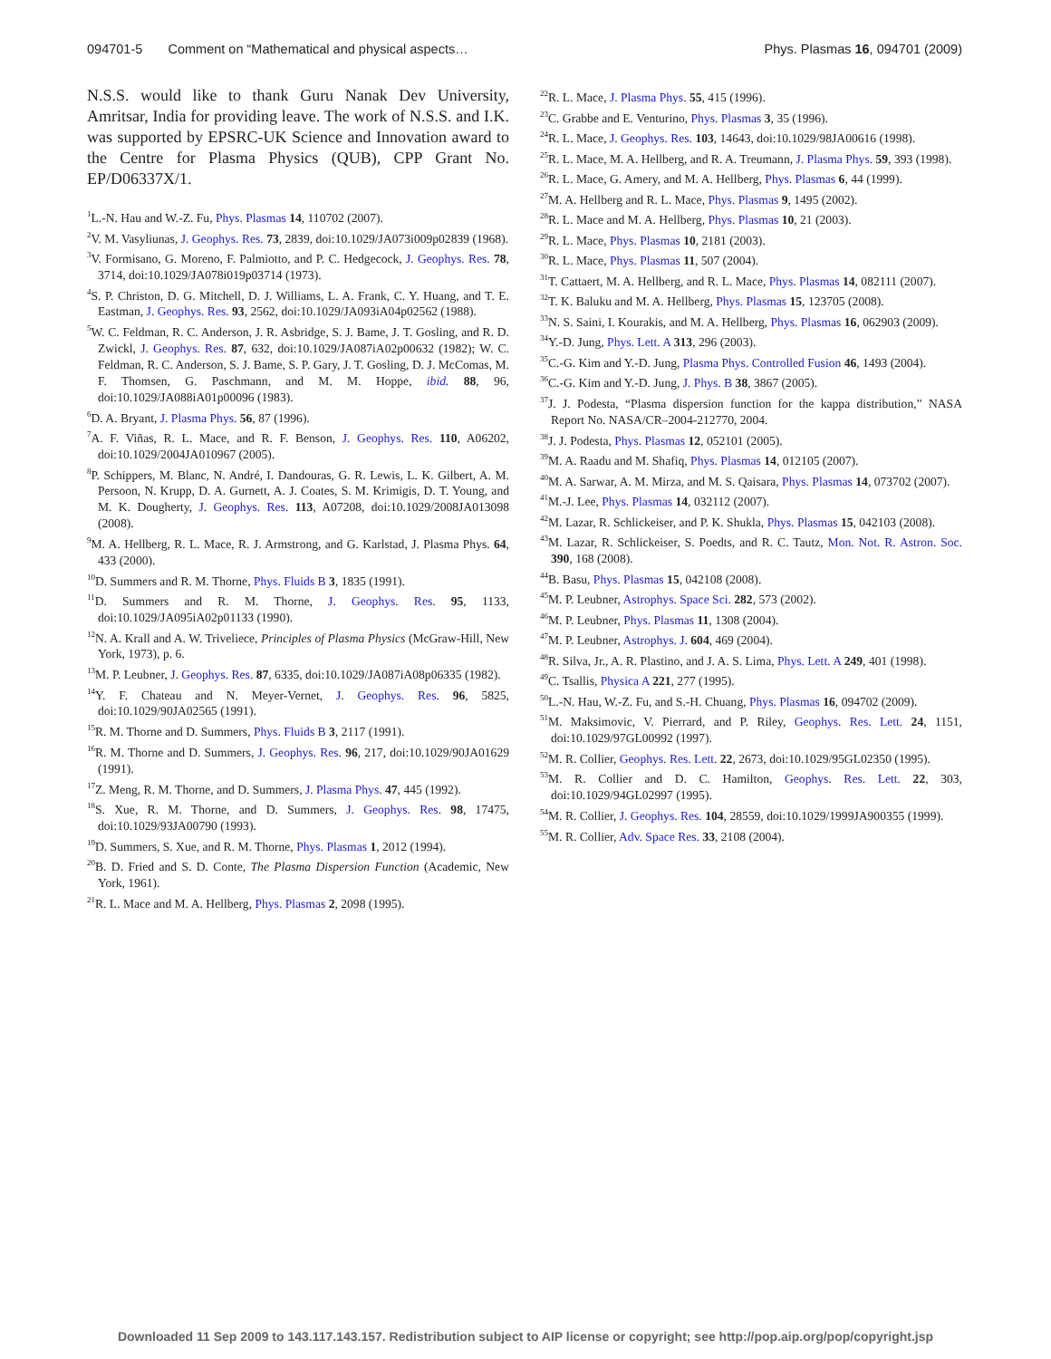094701-5 Comment on “Mathematical and physical aspects… Phys. Plasmas 16, 094701 (2009)
N.S.S. would like to thank Guru Nanak Dev University, Amritsar, India for providing leave. The work of N.S.S. and I.K. was supported by EPSRC-UK Science and Innovation award to the Centre for Plasma Physics (QUB), CPP Grant No. EP/D06337X/1.
<sup>1</sup> L.-N. Hau and W.-Z. Fu, Phys. Plasmas 14, 110702 (2007).
<sup>2</sup> V. M. Vasyliunas, J. Geophys. Res. 73, 2839, doi:10.1029/JA073i009p02839 (1968).
<sup>3</sup> V. Formisano, G. Moreno, F. Palmiotto, and P. C. Hedgecock, J. Geophys. Res. 78, 3714, doi:10.1029/JA078i019p03714 (1973).
<sup>4</sup> S. P. Christon, D. G. Mitchell, D. J. Williams, L. A. Frank, C. Y. Huang, and T. E. Eastman, J. Geophys. Res. 93, 2562, doi:10.1029/JA093iA04p02562 (1988).
<sup>5</sup> W. C. Feldman, R. C. Anderson, J. R. Asbridge, S. J. Bame, J. T. Gosling, and R. D. Zwickl, J. Geophys. Res. 87, 632, doi:10.1029/JA087iA02p00632 (1982); W. C. Feldman, R. C. Anderson, S. J. Bame, S. P. Gary, J. T. Gosling, D. J. McComas, M. F. Thomsen, G. Paschmann, and M. M. Hoppe, ibid. 88, 96, doi:10.1029/JA088iA01p00096 (1983).
<sup>6</sup> D. A. Bryant, J. Plasma Phys. 56, 87 (1996).
<sup>7</sup> A. F. Viñas, R. L. Mace, and R. F. Benson, J. Geophys. Res. 110, A06202, doi:10.1029/2004JA010967 (2005).
<sup>8</sup> P. Schippers, M. Blanc, N. André, I. Dandouras, G. R. Lewis, L. K. Gilbert, A. M. Persoon, N. Krupp, D. A. Gurnett, A. J. Coates, S. M. Krimigis, D. T. Young, and M. K. Dougherty, J. Geophys. Res. 113, A07208, doi:10.1029/2008JA013098 (2008).
<sup>9</sup> M. A. Hellberg, R. L. Mace, R. J. Armstrong, and G. Karlstad, J. Plasma Phys. 64, 433 (2000).
<sup>10</sup> D. Summers and R. M. Thorne, Phys. Fluids B 3, 1835 (1991).
<sup>11</sup> D. Summers and R. M. Thorne, J. Geophys. Res. 95, 1133, doi:10.1029/JA095iA02p01133 (1990).
<sup>12</sup>N. A. Krall and A. W. Triveliece, Principles of Plasma Physics (McGraw-Hill, New York, 1973), p. 6.
<sup>13</sup> M. P. Leubner, J. Geophys. Res. 87, 6335, doi:10.1029/JA087iA08p06335 (1982).
<sup>14</sup> Y. F. Chateau and N. Meyer-Vernet, J. Geophys. Res. 96, 5825, doi:10.1029/90JA02565 (1991).
<sup>15</sup> R. M. Thorne and D. Summers, Phys. Fluids B 3, 2117 (1991).
<sup>16</sup> R. M. Thorne and D. Summers, J. Geophys. Res. 96, 217, doi:10.1029/90JA01629 (1991).
<sup>17</sup> Z. Meng, R. M. Thorne, and D. Summers, J. Plasma Phys. 47, 445 (1992).
<sup>18</sup>S. Xue, R. M. Thorne, and D. Summers, J. Geophys. Res. 98, 17475, doi:10.1029/93JA00790 (1993).
<sup>19</sup> D. Summers, S. Xue, and R. M. Thorne, Phys. Plasmas 1, 2012 (1994).
<sup>20</sup>B. D. Fried and S. D. Conte, The Plasma Dispersion Function (Academic, New York, 1961).
<sup>21</sup> R. L. Mace and M. A. Hellberg, Phys. Plasmas 2, 2098 (1995).
<sup>22</sup> R. L. Mace, J. Plasma Phys. 55, 415 (1996).
<sup>23</sup>C. Grabbe and E. Venturino, Phys. Plasmas 3, 35 (1996).
<sup>24</sup> R. L. Mace, J. Geophys. Res. 103, 14643, doi:10.1029/98JA00616 (1998).
<sup>25</sup> R. L. Mace, M. A. Hellberg, and R. A. Treumann, J. Plasma Phys. 59, 393 (1998).
<sup>26</sup> R. L. Mace, G. Amery, and M. A. Hellberg, Phys. Plasmas 6, 44 (1999).
<sup>27</sup> M. A. Hellberg and R. L. Mace, Phys. Plasmas 9, 1495 (2002).
<sup>28</sup> R. L. Mace and M. A. Hellberg, Phys. Plasmas 10, 21 (2003).
<sup>29</sup> R. L. Mace, Phys. Plasmas 10, 2181 (2003).
<sup>30</sup> R. L. Mace, Phys. Plasmas 11, 507 (2004).
<sup>31</sup> T. Cattaert, M. A. Hellberg, and R. L. Mace, Phys. Plasmas 14, 082111 (2007).
<sup>32</sup> T. K. Baluku and M. A. Hellberg, Phys. Plasmas 15, 123705 (2008).
<sup>33</sup>N. S. Saini, I. Kourakis, and M. A. Hellberg, Phys. Plasmas 16, 062903 (2009).
<sup>34</sup> Y.-D. Jung, Phys. Lett. A 313, 296 (2003).
<sup>35</sup>C.-G. Kim and Y.-D. Jung, Plasma Phys. Controlled Fusion 46, 1493 (2004).
<sup>36</sup>C.-G. Kim and Y.-D. Jung, J. Phys. B 38, 3867 (2005).
<sup>37</sup> J. J. Podesta, “Plasma dispersion function for the kappa distribution,” NASA Report No. NASA/CR–2004-212770, 2004.
<sup>38</sup> J. J. Podesta, Phys. Plasmas 12, 052101 (2005).
<sup>39</sup> M. A. Raadu and M. Shafiq, Phys. Plasmas 14, 012105 (2007).
<sup>40</sup> M. A. Sarwar, A. M. Mirza, and M. S. Qaisara, Phys. Plasmas 14, 073702 (2007).
<sup>41</sup> M.-J. Lee, Phys. Plasmas 14, 032112 (2007).
<sup>42</sup> M. Lazar, R. Schlickeiser, and P. K. Shukla, Phys. Plasmas 15, 042103 (2008).
<sup>43</sup> M. Lazar, R. Schlickeiser, S. Poedts, and R. C. Tautz, Mon. Not. R. Astron. Soc. 390, 168 (2008).
<sup>44</sup>B. Basu, Phys. Plasmas 15, 042108 (2008).
<sup>45</sup> M. P. Leubner, Astrophys. Space Sci. 282, 573 (2002).
<sup>46</sup> M. P. Leubner, Phys. Plasmas 11, 1308 (2004).
<sup>47</sup> M. P. Leubner, Astrophys. J. 604, 469 (2004).
<sup>48</sup> R. Silva, Jr., A. R. Plastino, and J. A. S. Lima, Phys. Lett. A 249, 401 (1998).
<sup>49</sup>C. Tsallis, Physica A 221, 277 (1995).
<sup>50</sup> L.-N. Hau, W.-Z. Fu, and S.-H. Chuang, Phys. Plasmas 16, 094702 (2009).
<sup>51</sup> M. Maksimovic, V. Pierrard, and P. Riley, Geophys. Res. Lett. 24, 1151, doi:10.1029/97GL00992 (1997).
<sup>52</sup> M. R. Collier, Geophys. Res. Lett. 22, 2673, doi:10.1029/95GL02350 (1995).
<sup>53</sup> M. R. Collier and D. C. Hamilton, Geophys. Res. Lett. 22, 303, doi:10.1029/94GL02997 (1995).
<sup>54</sup> M. R. Collier, J. Geophys. Res. 104, 28559, doi:10.1029/1999JA900355 (1999).
<sup>55</sup> M. R. Collier, Adv. Space Res. 33, 2108 (2004).
Downloaded 11 Sep 2009 to 143.117.143.157. Redistribution subject to AIP license or copyright; see http://pop.aip.org/pop/copyright.jsp